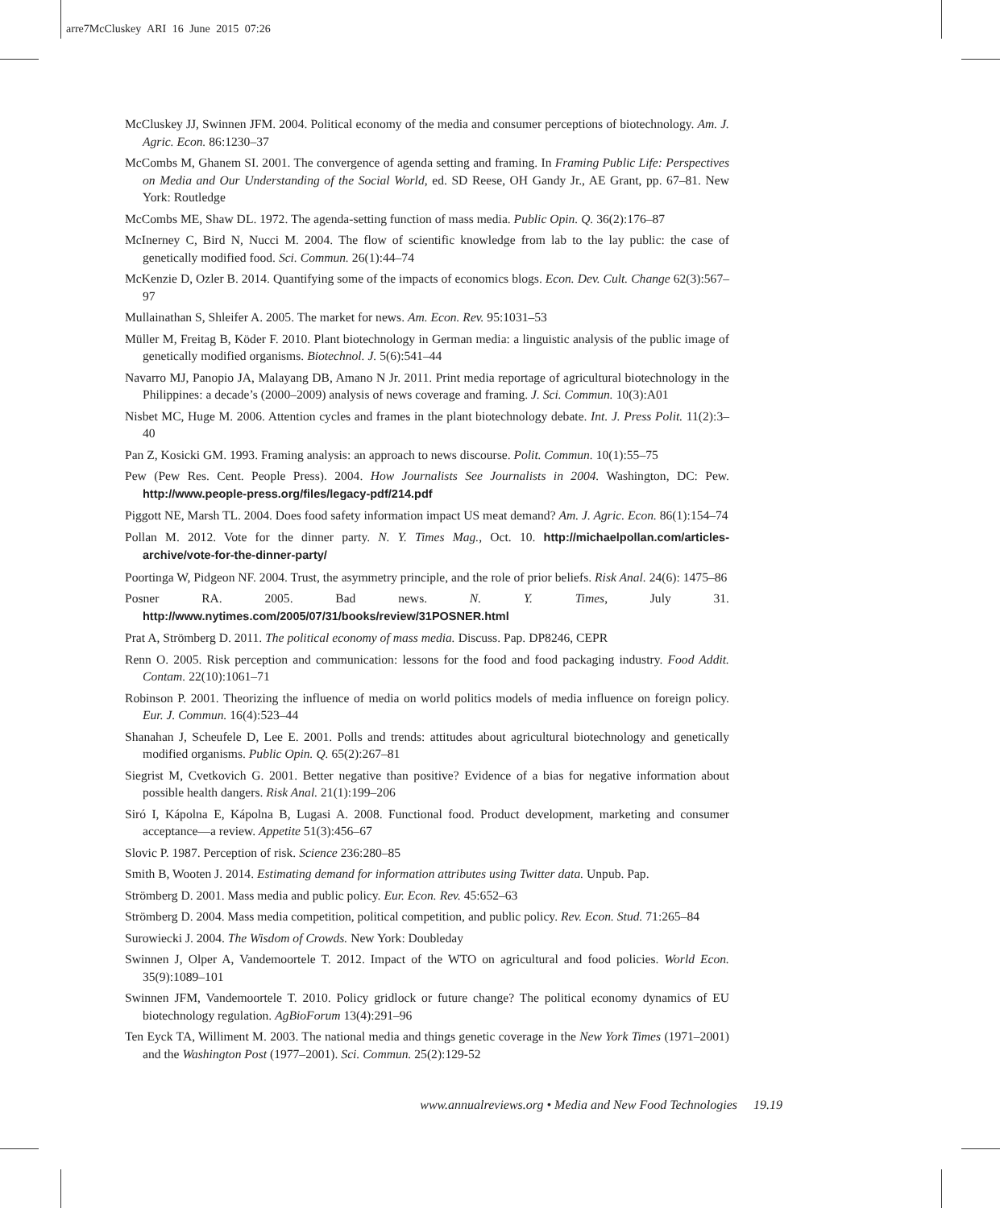arre7McCluskey ARI 16 June 2015 07:26
McCluskey JJ, Swinnen JFM. 2004. Political economy of the media and consumer perceptions of biotechnology. Am. J. Agric. Econ. 86:1230–37
McCombs M, Ghanem SI. 2001. The convergence of agenda setting and framing. In Framing Public Life: Perspectives on Media and Our Understanding of the Social World, ed. SD Reese, OH Gandy Jr., AE Grant, pp. 67–81. New York: Routledge
McCombs ME, Shaw DL. 1972. The agenda-setting function of mass media. Public Opin. Q. 36(2):176–87
McInerney C, Bird N, Nucci M. 2004. The flow of scientific knowledge from lab to the lay public: the case of genetically modified food. Sci. Commun. 26(1):44–74
McKenzie D, Ozler B. 2014. Quantifying some of the impacts of economics blogs. Econ. Dev. Cult. Change 62(3):567–97
Mullainathan S, Shleifer A. 2005. The market for news. Am. Econ. Rev. 95:1031–53
Müller M, Freitag B, Köder F. 2010. Plant biotechnology in German media: a linguistic analysis of the public image of genetically modified organisms. Biotechnol. J. 5(6):541–44
Navarro MJ, Panopio JA, Malayang DB, Amano N Jr. 2011. Print media reportage of agricultural biotechnology in the Philippines: a decade’s (2000–2009) analysis of news coverage and framing. J. Sci. Commun. 10(3):A01
Nisbet MC, Huge M. 2006. Attention cycles and frames in the plant biotechnology debate. Int. J. Press Polit. 11(2):3–40
Pan Z, Kosicki GM. 1993. Framing analysis: an approach to news discourse. Polit. Commun. 10(1):55–75
Pew (Pew Res. Cent. People Press). 2004. How Journalists See Journalists in 2004. Washington, DC: Pew. http://www.people-press.org/files/legacy-pdf/214.pdf
Piggott NE, Marsh TL. 2004. Does food safety information impact US meat demand? Am. J. Agric. Econ. 86(1):154–74
Pollan M. 2012. Vote for the dinner party. N. Y. Times Mag., Oct. 10. http://michaelpollan.com/articles-archive/vote-for-the-dinner-party/
Poortinga W, Pidgeon NF. 2004. Trust, the asymmetry principle, and the role of prior beliefs. Risk Anal. 24(6): 1475–86
Posner RA. 2005. Bad news. N. Y. Times, July 31. http://www.nytimes.com/2005/07/31/books/review/31POSNER.html
Prat A, Strömberg D. 2011. The political economy of mass media. Discuss. Pap. DP8246, CEPR
Renn O. 2005. Risk perception and communication: lessons for the food and food packaging industry. Food Addit. Contam. 22(10):1061–71
Robinson P. 2001. Theorizing the influence of media on world politics models of media influence on foreign policy. Eur. J. Commun. 16(4):523–44
Shanahan J, Scheufele D, Lee E. 2001. Polls and trends: attitudes about agricultural biotechnology and genetically modified organisms. Public Opin. Q. 65(2):267–81
Siegrist M, Cvetkovich G. 2001. Better negative than positive? Evidence of a bias for negative information about possible health dangers. Risk Anal. 21(1):199–206
Siró I, Kápolna E, Kápolna B, Lugasi A. 2008. Functional food. Product development, marketing and consumer acceptance—a review. Appetite 51(3):456–67
Slovic P. 1987. Perception of risk. Science 236:280–85
Smith B, Wooten J. 2014. Estimating demand for information attributes using Twitter data. Unpub. Pap.
Strömberg D. 2001. Mass media and public policy. Eur. Econ. Rev. 45:652–63
Strömberg D. 2004. Mass media competition, political competition, and public policy. Rev. Econ. Stud. 71:265–84
Surowiecki J. 2004. The Wisdom of Crowds. New York: Doubleday
Swinnen J, Olper A, Vandemoortele T. 2012. Impact of the WTO on agricultural and food policies. World Econ. 35(9):1089–101
Swinnen JFM, Vandemoortele T. 2010. Policy gridlock or future change? The political economy dynamics of EU biotechnology regulation. AgBioForum 13(4):291–96
Ten Eyck TA, Williment M. 2003. The national media and things genetic coverage in the New York Times (1971–2001) and the Washington Post (1977–2001). Sci. Commun. 25(2):129-52
www.annualreviews.org • Media and New Food Technologies 19.19